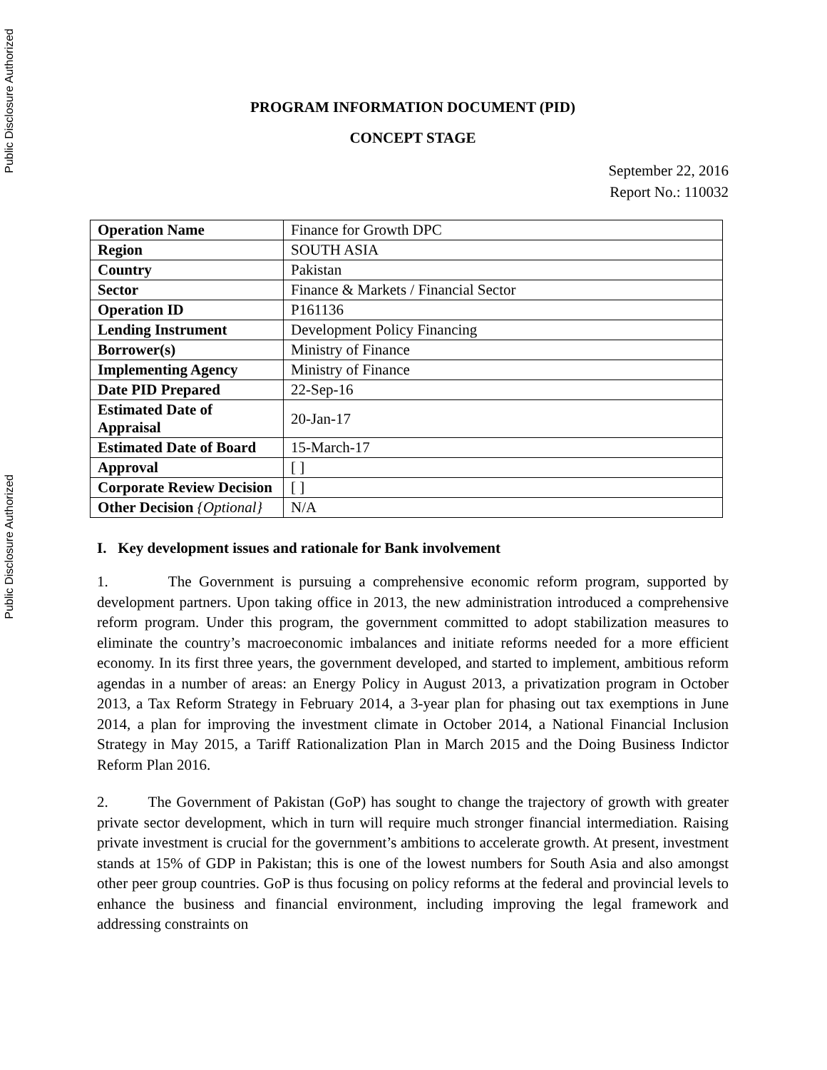Public Disclosure Authorized
Public Disclosure Authorized
PROGRAM INFORMATION DOCUMENT (PID)
CONCEPT STAGE
September 22, 2016
Report No.: 110032
| Operation Name | Finance for Growth DPC |
| Region | SOUTH ASIA |
| Country | Pakistan |
| Sector | Finance & Markets / Financial Sector |
| Operation ID | P161136 |
| Lending Instrument | Development Policy Financing |
| Borrower(s) | Ministry of Finance |
| Implementing Agency | Ministry of Finance |
| Date PID Prepared | 22-Sep-16 |
| Estimated Date of Appraisal | 20-Jan-17 |
| Estimated Date of Board | 15-March-17 |
| Approval | [ ] |
| Corporate Review Decision | [ ] |
| Other Decision {Optional} | N/A |
I. Key development issues and rationale for Bank involvement
1. The Government is pursuing a comprehensive economic reform program, supported by development partners. Upon taking office in 2013, the new administration introduced a comprehensive reform program. Under this program, the government committed to adopt stabilization measures to eliminate the country’s macroeconomic imbalances and initiate reforms needed for a more efficient economy. In its first three years, the government developed, and started to implement, ambitious reform agendas in a number of areas: an Energy Policy in August 2013, a privatization program in October 2013, a Tax Reform Strategy in February 2014, a 3-year plan for phasing out tax exemptions in June 2014, a plan for improving the investment climate in October 2014, a National Financial Inclusion Strategy in May 2015, a Tariff Rationalization Plan in March 2015 and the Doing Business Indictor Reform Plan 2016.
2. The Government of Pakistan (GoP) has sought to change the trajectory of growth with greater private sector development, which in turn will require much stronger financial intermediation. Raising private investment is crucial for the government’s ambitions to accelerate growth. At present, investment stands at 15% of GDP in Pakistan; this is one of the lowest numbers for South Asia and also amongst other peer group countries. GoP is thus focusing on policy reforms at the federal and provincial levels to enhance the business and financial environment, including improving the legal framework and addressing constraints on